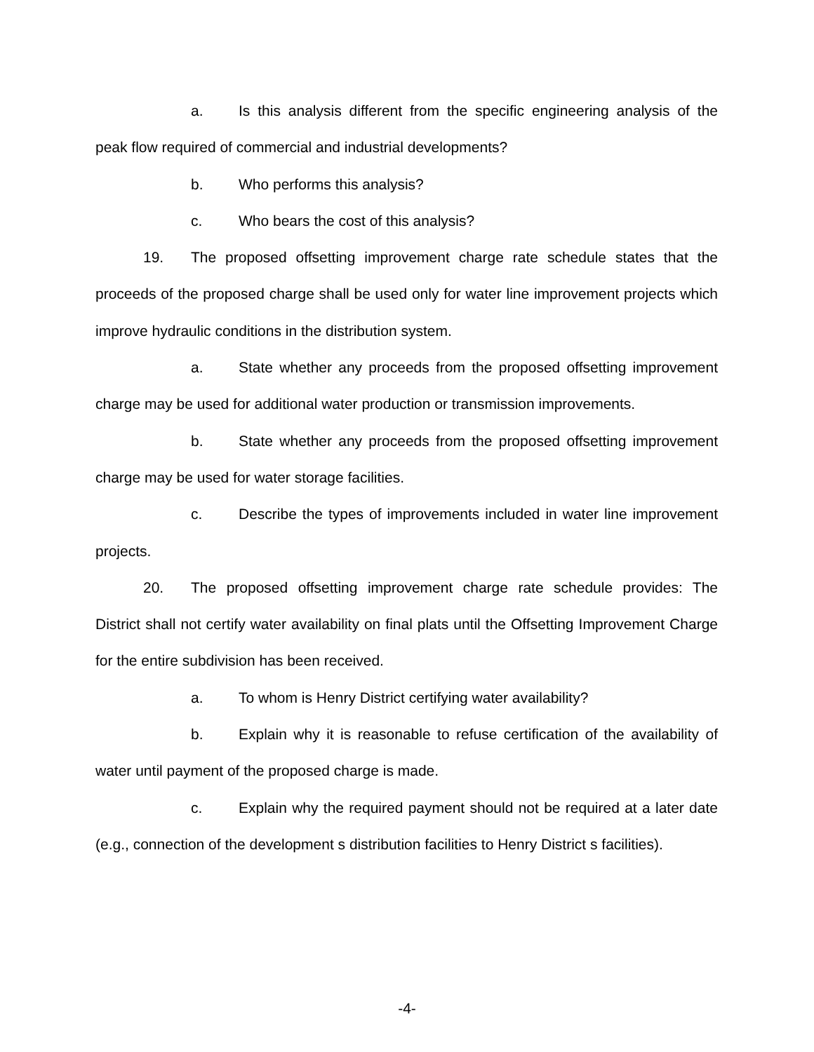a. Is this analysis different from the specific engineering analysis of the peak flow required of commercial and industrial developments?
b. Who performs this analysis?
c. Who bears the cost of this analysis?
19. The proposed offsetting improvement charge rate schedule states that the proceeds of the proposed charge shall be used only for water line improvement projects which improve hydraulic conditions in the distribution system.
a. State whether any proceeds from the proposed offsetting improvement charge may be used for additional water production or transmission improvements.
b. State whether any proceeds from the proposed offsetting improvement charge may be used for water storage facilities.
c. Describe the types of improvements included in water line improvement projects.
20. The proposed offsetting improvement charge rate schedule provides: The District shall not certify water availability on final plats until the Offsetting Improvement Charge for the entire subdivision has been received.
a. To whom is Henry District certifying water availability?
b. Explain why it is reasonable to refuse certification of the availability of water until payment of the proposed charge is made.
c. Explain why the required payment should not be required at a later date (e.g., connection of the development s distribution facilities to Henry District s facilities).
-4-